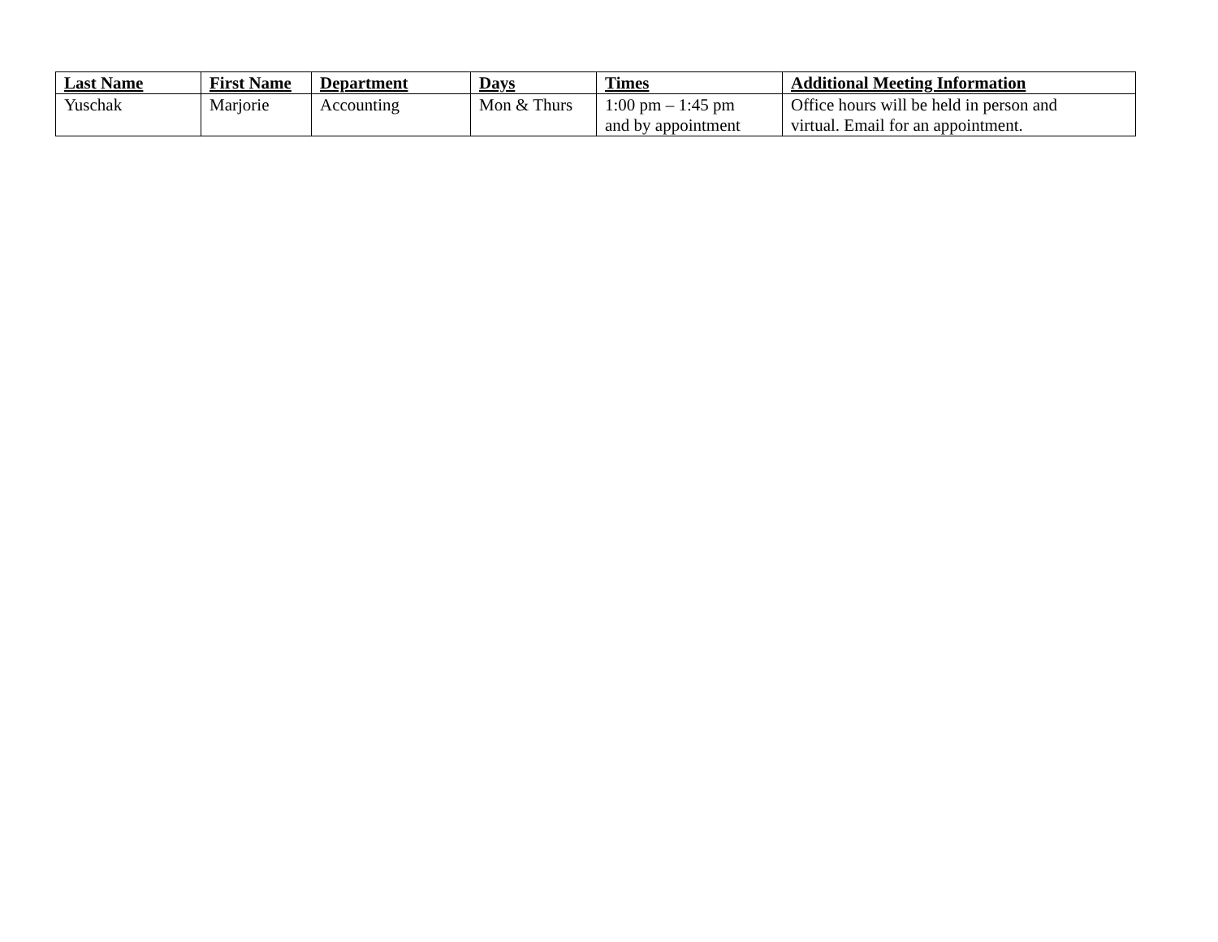| Last Name | First Name | Department | Days | Times | Additional Meeting Information |
| --- | --- | --- | --- | --- | --- |
| Yuschak | Marjorie | Accounting | Mon & Thurs | 1:00 pm – 1:45 pm and by appointment | Office hours will be held in person and virtual. Email for an appointment. |